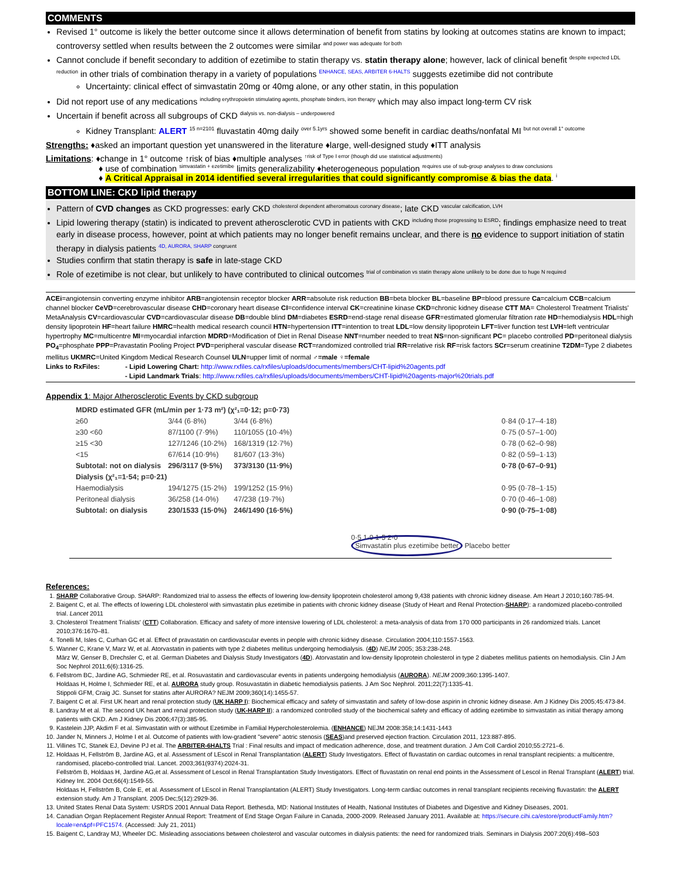COMMENTS
Revised 1° outcome is likely the better outcome since it allows determination of benefit from statins by looking at outcomes statins are known to impact; controversy settled when results between the 2 outcomes were similar <sup>and power was adequate for both</sup>
Cannot conclude if benefit secondary to addition of ezetimibe to statin therapy vs. statin therapy alone; however, lack of clinical benefit <sup>despite expected LDL reduction</sup> in other trials of combination therapy in a variety of populations <sup>ENHANCE, SEAS, ARBITER 6-HALTS</sup> suggests ezetimibe did not contribute
Uncertainty: clinical effect of simvastatin 20mg or 40mg alone, or any other statin, in this population
Did not report use of any medications <sup>including erythropoietin stimulating agents, phosphate binders, iron therapy</sup> which may also impact long-term CV risk
Uncertain if benefit across all subgroups of CKD <sup>dialysis vs. non-dialysis – underpowered</sup>
Kidney Transplant: ALERT <sup>15 n=2101</sup> fluvastatin 40mg daily <sup>over 5.1yrs</sup> showed some benefit in cardiac deaths/nonfatal MI <sup>but not overall 1° outcome</sup>
Strengths: ♦asked an important question yet unanswered in the literature ♦large, well-designed study ♦ITT analysis
Limitations: ♦change in 1° outcome ↑risk of bias ♦multiple analyses <sup>↑risk of Type I error (though did use statistical adjustments)</sup>
♦ use of combination <sup>simvastatin + ezetimibe</sup> limits generalizability ♦heterogeneous population <sup>requires use of sub-group analyses to draw conclusions</sup>
♦ A Critical Appraisal in 2014 identified several irregularities that could significantly compromise & bias the data. <sup>i</sup>
BOTTOM LINE: CKD lipid therapy
Pattern of CVD changes as CKD progresses: early CKD <sup>cholesterol dependent atheromatous coronary disease</sup>; late CKD <sup>vascular calcification, LVH</sup>
Lipid lowering therapy (statin) is indicated to prevent atherosclerotic CVD in patients with CKD <sup>including those progressing to ESRD</sup>; findings emphasize need to treat early in disease process, however, point at which patients may no longer benefit remains unclear, and there is no evidence to support initiation of statin therapy in dialysis patients <sup>4D, AURORA, SHARP congruent</sup>
Studies confirm that statin therapy is safe in late-stage CKD
Role of ezetimibe is not clear, but unlikely to have contributed to clinical outcomes <sup>trial of combination vs statin therapy alone unlikely to be done due to huge N required</sup>
ACEi=angiotensin converting enzyme inhibitor ARB=angiotensin receptor blocker ARR=absolute risk reduction BB=beta blocker BL=baseline BP=blood pressure Ca=calcium CCB=calcium channel blocker CeVD=cerebrovascular disease CHD=coronary heart disease CI=confidence interval CK=creatinine kinase CKD=chronic kidney disease CTT MA= Cholesterol Treatment Trialists' MetaAnalysis CV=cardiovascular CVD=cardiovascular disease DB=double blind DM=diabetes ESRD=end-stage renal disease GFR=estimated glomerular filtration rate HD=hemodialysis HDL=high density lipoprotein HF=heart failure HMRC=health medical research council HTN=hypertension ITT=intention to treat LDL=low density lipoprotein LFT=liver function test LVH=left ventricular hypertrophy MC=multicentre MI=myocardial infarction MDRD=Modification of Diet in Renal Disease NNT=number needed to treat NS=non-significant PC= placebo controlled PD=peritoneal dialysis PO<sub>4</sub>=phosphate PPP=Pravastatin Pooling Project PVD=peripheral vascular disease RCT=randomized controlled trial RR=relative risk RF=risk factors SCr=serum creatinine T2DM=Type 2 diabetes mellitus UKMRC=United Kingdom Medical Research Counsel ULN=upper limit of normal ♂=male ♀=female
Links to RxFiles: - Lipid Lowering Chart: http://www.rxfiles.ca/rxfiles/uploads/documents/members/CHT-lipid%20agents.pdf
- Lipid Landmark Trials: http://www.rxfiles.ca/rxfiles/uploads/documents/members/CHT-lipid%20agents-major%20trials.pdf
Appendix 1: Major Atherosclerotic Events by CKD subgroup
| MDRD estimated GFR (mL/min per 1·73 m²) (χ²₁=0·12; p=0·73) | | | |
| ≥60 | 3/44 (6·8%) | 3/44 (6·8%) | 0·84 (0·17–4·18) |
| ≥30 <60 | 87/1100 (7·9%) | 110/1055 (10·4%) | 0·75 (0·57–1·00) |
| ≥15 <30 | 127/1246 (10·2%) | 168/1319 (12·7%) | 0·78 (0·62–0·98) |
| <15 | 67/614 (10·9%) | 81/607 (13·3%) | 0·82 (0·59–1·13) |
| Subtotal: not on dialysis | 296/3117 (9·5%) | 373/3130 (11·9%) | 0·78 (0·67–0·91) |
| Dialysis (χ²₁=1·54; p=0·21) | | | |
| Haemodialysis | 194/1275 (15·2%) | 199/1252 (15·9%) | 0·95 (0·78–1·15) |
| Peritoneal dialysis | 36/258 (14·0%) | 47/238 (19·7%) | 0·70 (0·46–1·08) |
| Subtotal: on dialysis | 230/1533 (15·0%) | 246/1490 (16·5%) | 0·90 (0·75–1·08) |
0·5 1·0 1·5 2·0
Simvastatin plus ezetimibe better Placebo better
References:
1. SHARP Collaborative Group. SHARP: Randomized trial to assess the effects of lowering low-density lipoprotein cholesterol among 9,438 patients with chronic kidney disease. Am Heart J 2010;160:785-94.
2. Baigent C, et al. The effects of lowering LDL cholesterol with simvastatin plus ezetimibe in patients with chronic kidney disease (Study of Heart and Renal Protection-SHARP): a randomized placebo-controlled trial. Lancet 2011
3. Cholesterol Treatment Trialists' (CTT) Collaboration. Efficacy and safety of more intensive lowering of LDL cholesterol: a meta-analysis of data from 170 000 participants in 26 randomized trials. Lancet 2010;376:1670–81.
4. Tonelli M, Isles C, Curhan GC et al. Effect of pravastatin on cardiovascular events in people with chronic kidney disease. Circulation 2004;110:1557-1563.
5. Wanner C, Krane V, Marz W, et al. Atorvastatin in patients with type 2 diabetes mellitus undergoing hemodialysis. (4D) NEJM 2005; 353:238-248.
März W, Genser B, Drechsler C, et al. German Diabetes and Dialysis Study Investigators (4D). Atorvastatin and low-density lipoprotein cholesterol in type 2 diabetes mellitus patients on hemodialysis. Clin J Am Soc Nephrol 2011;6(6):1316-25.
6. Fellstrom BC, Jardine AG, Schmieder RE, et al. Rosuvastatin and cardiovascular events in patients undergoing hemodialysis (AURORA). NEJM 2009;360:1395-1407.
Holdaas H, Holme I, Schmieder RE, et al. AURORA study group. Rosuvastatin in diabetic hemodialysis patients. J Am Soc Nephrol. 2011;22(7):1335-41.
Stippoli GFM, Craig JC. Sunset for statins after AURORA? NEJM 2009;360(14):1455-57.
7. Baigent C et al. First UK heart and renal protection study (UK HARP I): Biochemical efficacy and safety of simvastatin and safety of low-dose aspirin in chronic kidney disease. Am J Kidney Dis 2005;45:473-84.
8. Landray M et al. The second UK heart and renal protection study (UK-HARP II): a randomized controlled study of the biochemical safety and efficacy of adding ezetimibe to simvastatin as initial therapy among patients with CKD. Am J Kidney Dis 2006;47(3):385-95.
9. Kastelein JJP, Akdim F et al. Simvastatin with or without Ezetimibe in Familial Hypercholesterolemia. (ENHANCE) NEJM 2008:358;14:1431-1443
10. Jander N, Minners J, Holme I et al. Outcome of patients with low-gradient "severe" aotric stenosis (SEAS)and preserved ejection fraction. Circulation 2011, 123:887-895.
11. Villines TC, Stanek EJ, Devine PJ et al. The ARBITER-6HALTS Trial : Final results and impact of medication adherence, dose, and treatment duration. J Am Coll Cardiol 2010;55:2721–6.
12. Holdaas H, Fellström B, Jardine AG, et al. Assessment of LEscol in Renal Transplantation (ALERT) Study Investigators. Effect of fluvastatin on cardiac outcomes in renal transplant recipients: a multicentre, randomised, placebo-controlled trial. Lancet. 2003;361(9374):2024-31.
Fellström B, Holdaas H, Jardine AG,et al. Assessment of Lescol in Renal Transplantation Study Investigators. Effect of fluvastatin on renal end points in the Assessment of Lescol in Renal Transplant (ALERT) trial. Kidney Int. 2004 Oct;66(4):1549-55.
Holdaas H, Fellström B, Cole E, et al. Assessment of LEscol in Renal Transplantation (ALERT) Study Investigators. Long-term cardiac outcomes in renal transplant recipients receiving fluvastatin: the ALERT extension study. Am J Transplant. 2005 Dec;5(12):2929-36.
13. United States Renal Data System: USRDS 2001 Annual Data Report. Bethesda, MD: National Institutes of Health, National Institutes of Diabetes and Digestive and Kidney Diseases, 2001.
14. Canadian Organ Replacement Register Annual Report: Treatment of End Stage Organ Failure in Canada, 2000-2009. Released January 2011. Available at: https://secure.cihi.ca/estore/productFamily.htm?locale=en&pf=PFC1574. (Accessed: July 21, 2011)
15. Baigent C, Landray MJ, Wheeler DC. Misleading associations between cholesterol and vascular outcomes in dialysis patients: the need for randomized trials. Seminars in Dialysis 2007:20(6):498–503